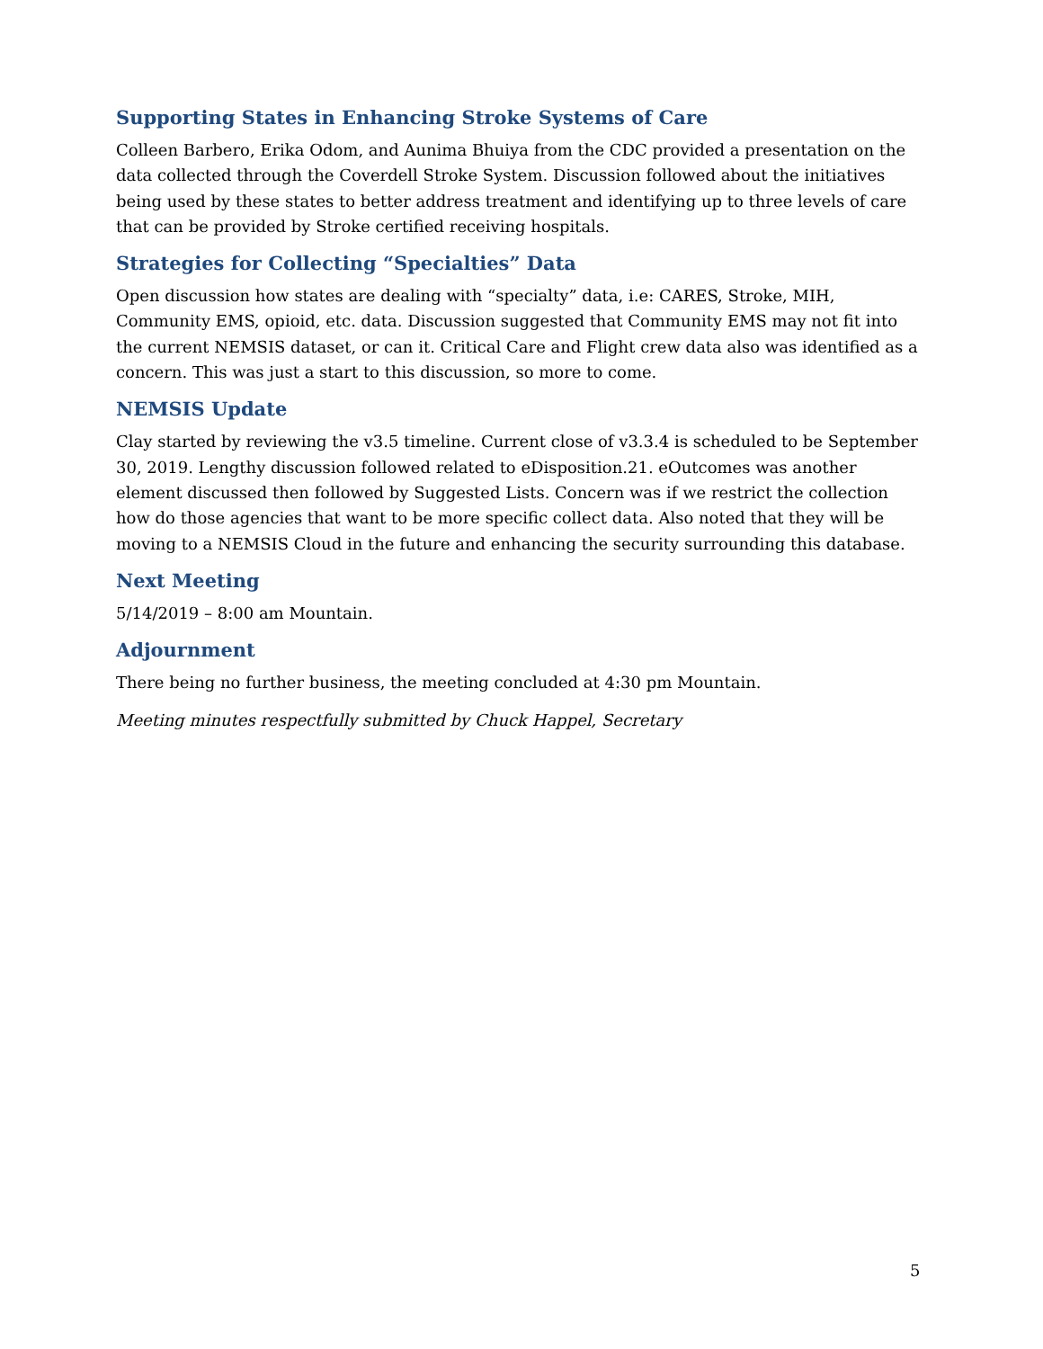Supporting States in Enhancing Stroke Systems of Care
Colleen Barbero, Erika Odom, and Aunima Bhuiya from the CDC provided a presentation on the data collected through the Coverdell Stroke System. Discussion followed about the initiatives being used by these states to better address treatment and identifying up to three levels of care that can be provided by Stroke certified receiving hospitals.
Strategies for Collecting “Specialties” Data
Open discussion how states are dealing with “specialty” data, i.e: CARES, Stroke, MIH, Community EMS, opioid, etc. data. Discussion suggested that Community EMS may not fit into the current NEMSIS dataset, or can it. Critical Care and Flight crew data also was identified as a concern. This was just a start to this discussion, so more to come.
NEMSIS Update
Clay started by reviewing the v3.5 timeline. Current close of v3.3.4 is scheduled to be September 30, 2019. Lengthy discussion followed related to eDisposition.21. eOutcomes was another element discussed then followed by Suggested Lists. Concern was if we restrict the collection how do those agencies that want to be more specific collect data. Also noted that they will be moving to a NEMSIS Cloud in the future and enhancing the security surrounding this database.
Next Meeting
5/14/2019 – 8:00 am Mountain.
Adjournment
There being no further business, the meeting concluded at 4:30 pm Mountain.
Meeting minutes respectfully submitted by Chuck Happel, Secretary
5